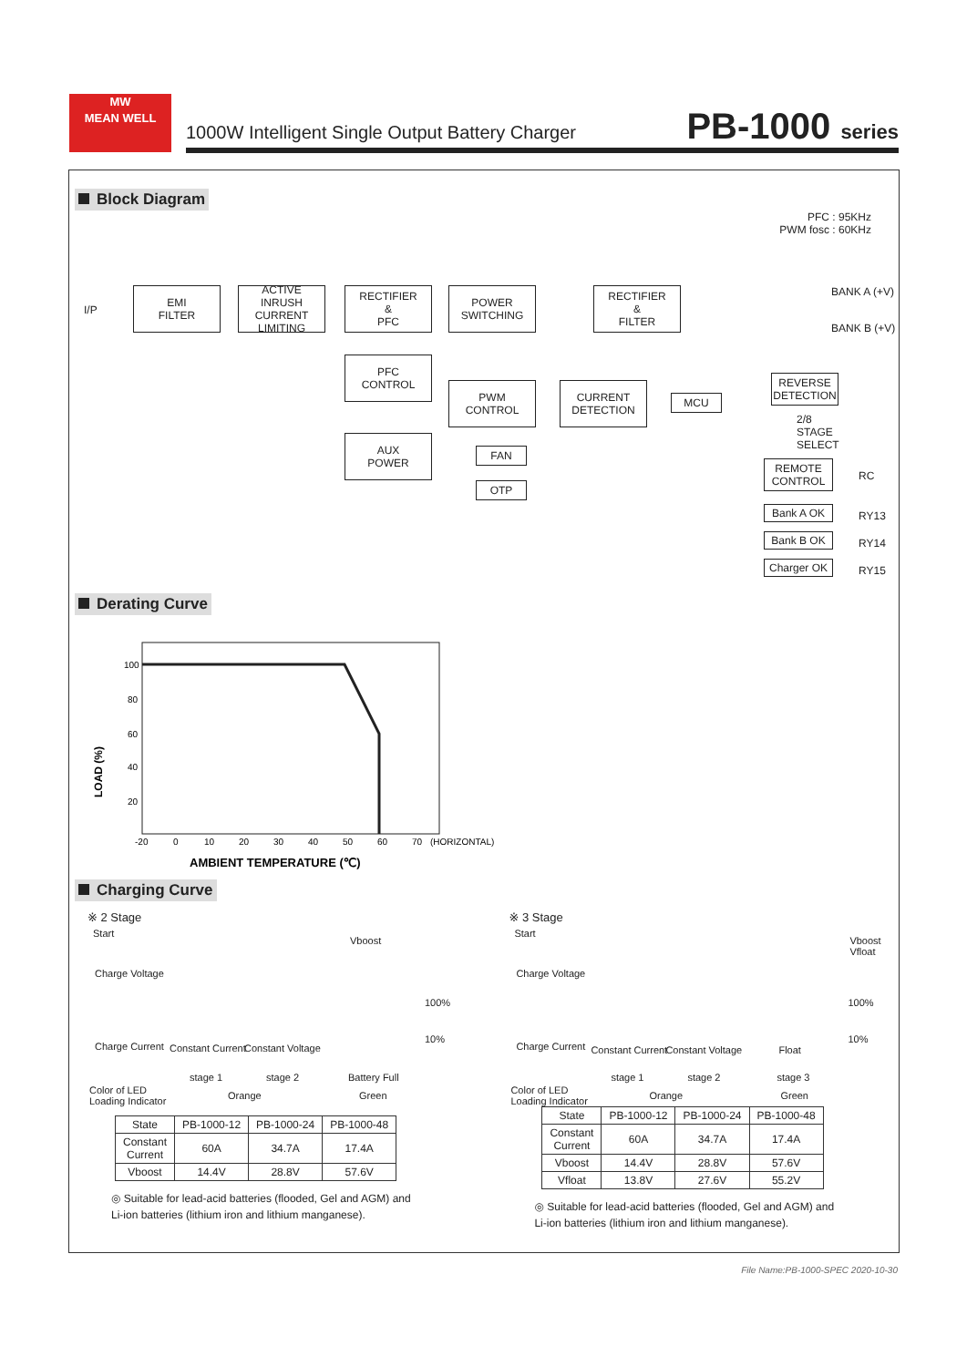MW
MEAN WELL
1000W Intelligent Single Output Battery Charger
PB-1000 series
Block Diagram
PFC : 95KHz
PWM fosc : 60KHz
I/P
EMI
FILTER
ACTIVE
INRUSH
CURRENT
LIMITING
RECTIFIER
&
PFC
POWER
SWITCHING
RECTIFIER
&
FILTER
BANK A (+V)
BANK B (+V)
PFC
CONTROL
PWM
CONTROL
CURRENT
DETECTION
MCU
REVERSE
DETECTION
2/8
STAGE
SELECT
AUX
POWER
FAN
OTP
REMOTE
CONTROL
RC
Bank A OK RY13
Bank B OK RY14
Charger OK RY15
Derating Curve
100
80
60
40
20
-20
0
10
20
30
40
50
60
70
(HORIZONTAL)
LOAD (%)
AMBIENT TEMPERATURE (℃)
Charging Curve
※ 2 Stage
Start
Vboost
Charge Voltage
100%
Charge Current Constant Current Constant Voltage
10%
stage 1 stage 2 Battery Full
Color of LED
Loading Indicator
Orange Green
| State | PB-1000-12 | PB-1000-24 | PB-1000-48 |
| --- | --- | --- | --- |
| Constant Current | 60A | 34.7A | 17.4A |
| Vboost | 14.4V | 28.8V | 57.6V |
◎ Suitable for lead-acid batteries (flooded, Gel and AGM) and
Li-ion batteries (lithium iron and lithium manganese).
※ 3 Stage
Start
Vboost
Vfloat
Charge Voltage
100%
Charge Current Constant Current Constant Voltage Float
10%
stage 1 stage 2 stage 3
Color of LED
Loading Indicator
Orange Green
| State | PB-1000-12 | PB-1000-24 | PB-1000-48 |
| --- | --- | --- | --- |
| Constant Current | 60A | 34.7A | 17.4A |
| Vboost | 14.4V | 28.8V | 57.6V |
| Vfloat | 13.8V | 27.6V | 55.2V |
◎ Suitable for lead-acid batteries (flooded, Gel and AGM) and
Li-ion batteries (lithium iron and lithium manganese).
File Name:PB-1000-SPEC 2020-10-30